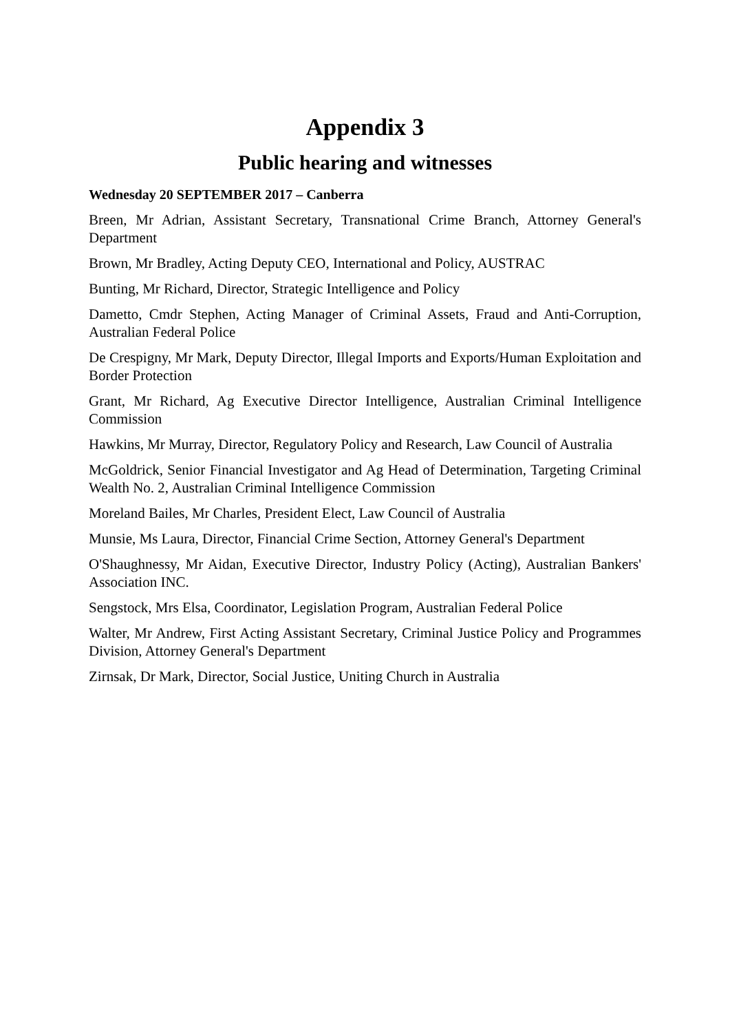Appendix 3
Public hearing and witnesses
Wednesday 20 SEPTEMBER 2017 – Canberra
Breen, Mr Adrian, Assistant Secretary, Transnational Crime Branch, Attorney General's Department
Brown, Mr Bradley, Acting Deputy CEO, International and Policy, AUSTRAC
Bunting, Mr Richard, Director, Strategic Intelligence and Policy
Dametto, Cmdr Stephen, Acting Manager of Criminal Assets, Fraud and Anti-Corruption, Australian Federal Police
De Crespigny, Mr Mark, Deputy Director, Illegal Imports and Exports/Human Exploitation and Border Protection
Grant, Mr Richard, Ag Executive Director Intelligence, Australian Criminal Intelligence Commission
Hawkins, Mr Murray, Director, Regulatory Policy and Research, Law Council of Australia
McGoldrick, Senior Financial Investigator and Ag Head of Determination, Targeting Criminal Wealth No. 2, Australian Criminal Intelligence Commission
Moreland Bailes, Mr Charles, President Elect, Law Council of Australia
Munsie, Ms Laura, Director, Financial Crime Section, Attorney General's Department
O'Shaughnessy, Mr Aidan, Executive Director, Industry Policy (Acting), Australian Bankers' Association INC.
Sengstock, Mrs Elsa, Coordinator, Legislation Program, Australian Federal Police
Walter, Mr Andrew, First Acting Assistant Secretary, Criminal Justice Policy and Programmes Division, Attorney General's Department
Zirnsak, Dr Mark, Director, Social Justice, Uniting Church in Australia